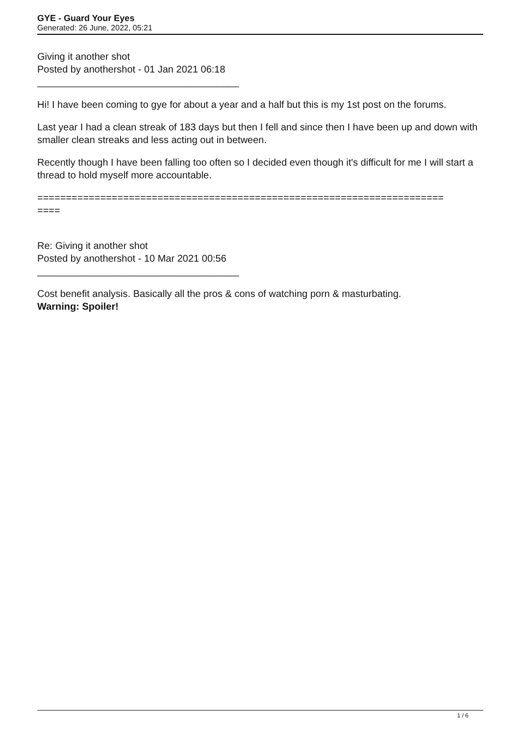GYE - Guard Your Eyes
Generated: 26 June, 2022, 05:21
Giving it another shot
Posted by anothershot - 01 Jan 2021 06:18
_____________________________________
Hi! I have been coming to gye for about a year and a half but this is my 1st post on the forums.
Last year I had a clean streak of 183 days but then I fell and since then I have been up and down with smaller clean streaks and less acting out in between.
Recently though I have been falling too often so I decided even though it's difficult for me I will start a thread to hold myself more accountable.
=======================================================================
====
Re: Giving it another shot
Posted by anothershot - 10 Mar 2021 00:56
_____________________________________
Cost benefit analysis. Basically all the pros & cons of watching porn & masturbating.
Warning: Spoiler!
1 / 6